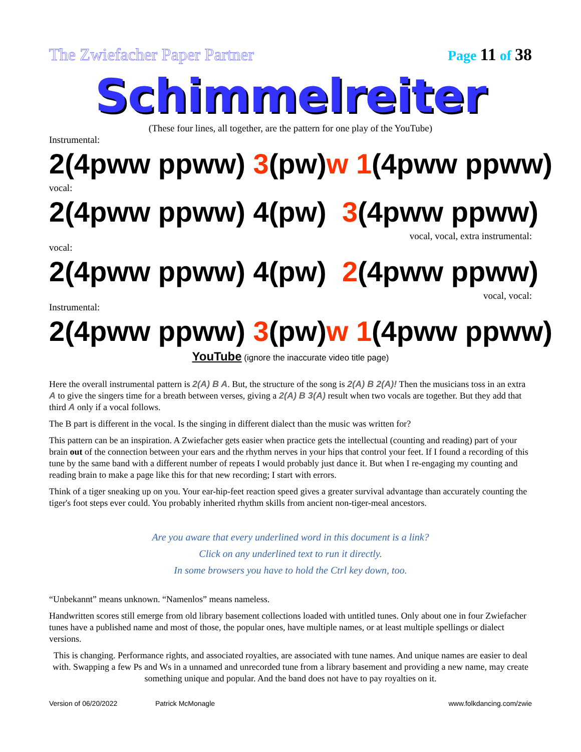The Zwiefacher Paper Partner Page 11 of 38
Schimmelreiter
(These four lines, all together, are the pattern for one play of the YouTube)
Instrumental:
2(4pww ppww) 3(pw)w 1(4pww ppww)
vocal:
2(4pww ppww) 4(pw) 3(4pww ppww)
vocal, vocal, extra instrumental:
vocal:
2(4pww ppww) 4(pw) 2(4pww ppww)
vocal, vocal:
Instrumental:
2(4pww ppww) 3(pw)w 1(4pww ppww)
YouTube (ignore the inaccurate video title page)
Here the overall instrumental pattern is 2(A) B A. But, the structure of the song is 2(A) B 2(A)! Then the musicians toss in an extra A to give the singers time for a breath between verses, giving a 2(A) B 3(A) result when two vocals are together. But they add that third A only if a vocal follows.
The B part is different in the vocal. Is the singing in different dialect than the music was written for?
This pattern can be an inspiration. A Zwiefacher gets easier when practice gets the intellectual (counting and reading) part of your brain out of the connection between your ears and the rhythm nerves in your hips that control your feet. If I found a recording of this tune by the same band with a different number of repeats I would probably just dance it. But when I re-engaging my counting and reading brain to make a page like this for that new recording; I start with errors.
Think of a tiger sneaking up on you. Your ear-hip-feet reaction speed gives a greater survival advantage than accurately counting the tiger's foot steps ever could. You probably inherited rhythm skills from ancient non-tiger-meal ancestors.
Are you aware that every underlined word in this document is a link?
Click on any underlined text to run it directly.
In some browsers you have to hold the Ctrl key down, too.
“Unbekannt” means unknown. “Namenlos” means nameless.
Handwritten scores still emerge from old library basement collections loaded with untitled tunes. Only about one in four Zwiefacher tunes have a published name and most of those, the popular ones, have multiple names, or at least multiple spellings or dialect versions.
This is changing. Performance rights, and associated royalties, are associated with tune names. And unique names are easier to deal with. Swapping a few Ps and Ws in a unnamed and unrecorded tune from a library basement and providing a new name, may create something unique and popular. And the band does not have to pay royalties on it.
Version of 06/20/2022 Patrick McMonagle www.folkdancing.com/zwie